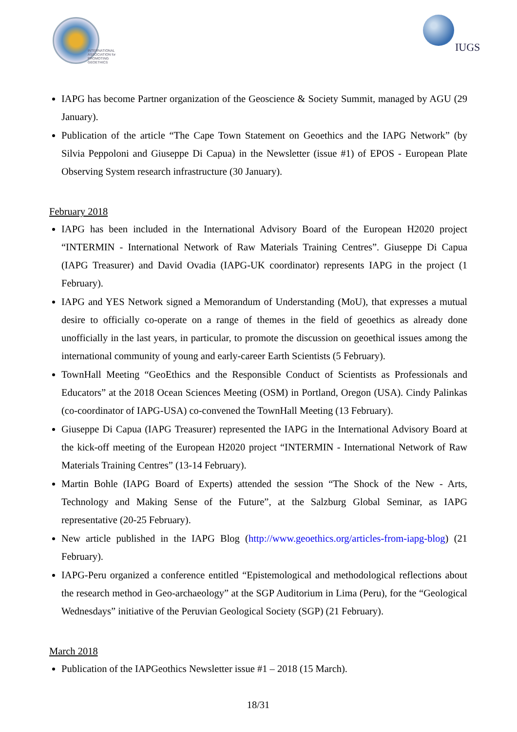INTERNATIONAL
ASSOCIATION for
PROMOTING
GEOETHICS
IUGS
IAPG has become Partner organization of the Geoscience & Society Summit, managed by AGU (29 January).
Publication of the article “The Cape Town Statement on Geoethics and the IAPG Network” (by Silvia Peppoloni and Giuseppe Di Capua) in the Newsletter (issue #1) of EPOS - European Plate Observing System research infrastructure (30 January).
February 2018
IAPG has been included in the International Advisory Board of the European H2020 project “INTERMIN - International Network of Raw Materials Training Centres”. Giuseppe Di Capua (IAPG Treasurer) and David Ovadia (IAPG-UK coordinator) represents IAPG in the project (1 February).
IAPG and YES Network signed a Memorandum of Understanding (MoU), that expresses a mutual desire to officially co-operate on a range of themes in the field of geoethics as already done unofficially in the last years, in particular, to promote the discussion on geoethical issues among the international community of young and early-career Earth Scientists (5 February).
TownHall Meeting “GeoEthics and the Responsible Conduct of Scientists as Professionals and Educators” at the 2018 Ocean Sciences Meeting (OSM) in Portland, Oregon (USA). Cindy Palinkas (co-coordinator of IAPG-USA) co-convened the TownHall Meeting (13 February).
Giuseppe Di Capua (IAPG Treasurer) represented the IAPG in the International Advisory Board at the kick-off meeting of the European H2020 project “INTERMIN - International Network of Raw Materials Training Centres” (13-14 February).
Martin Bohle (IAPG Board of Experts) attended the session “The Shock of the New - Arts, Technology and Making Sense of the Future”, at the Salzburg Global Seminar, as IAPG representative (20-25 February).
New article published in the IAPG Blog (http://www.geoethics.org/articles-from-iapg-blog) (21 February).
IAPG-Peru organized a conference entitled “Epistemological and methodological reflections about the research method in Geo-archaeology” at the SGP Auditorium in Lima (Peru), for the “Geological Wednesdays” initiative of the Peruvian Geological Society (SGP) (21 February).
March 2018
Publication of the IAPGeothics Newsletter issue #1 – 2018 (15 March).
18/31